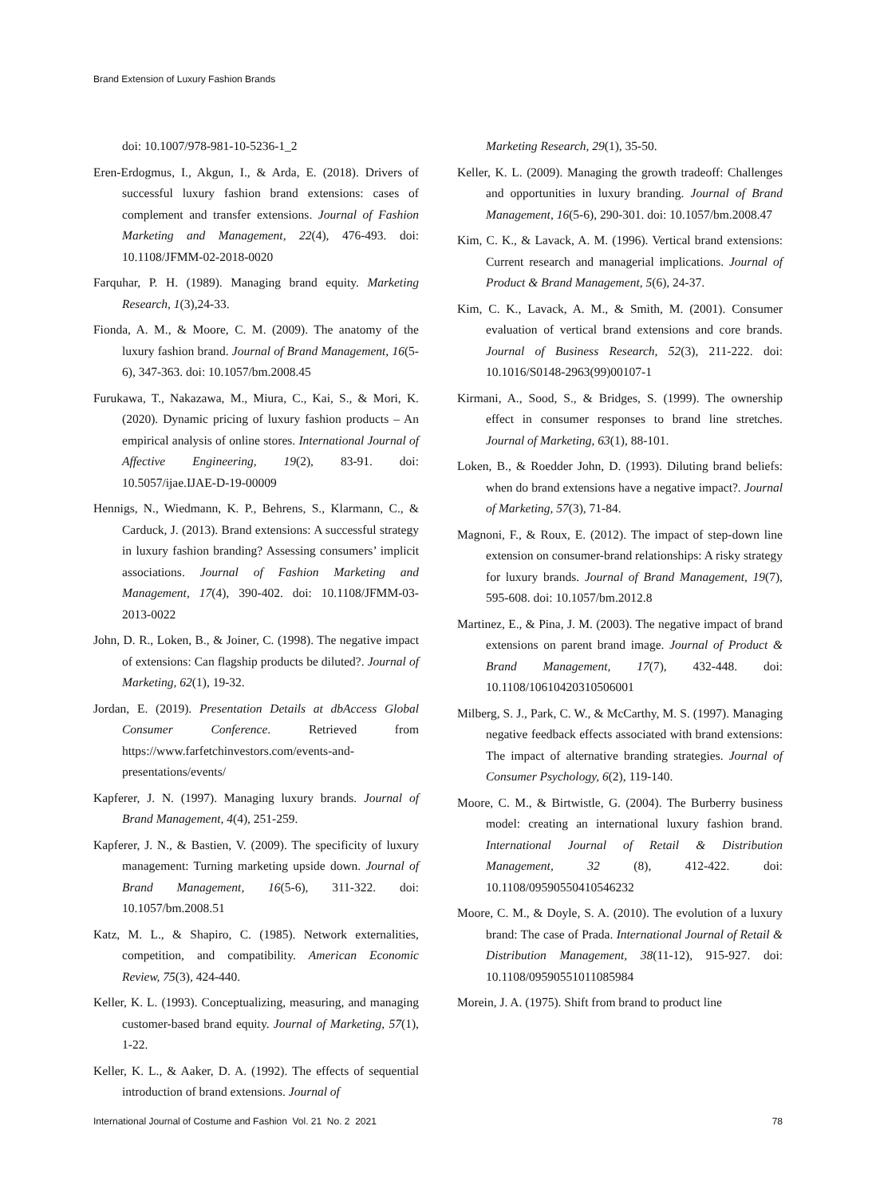Brand Extension of Luxury Fashion Brands
doi: 10.1007/978-981-10-5236-1_2
Eren-Erdogmus, I., Akgun, I., & Arda, E. (2018). Drivers of successful luxury fashion brand extensions: cases of complement and transfer extensions. Journal of Fashion Marketing and Management, 22(4), 476-493. doi: 10.1108/JFMM-02-2018-0020
Farquhar, P. H. (1989). Managing brand equity. Marketing Research, 1(3),24-33.
Fionda, A. M., & Moore, C. M. (2009). The anatomy of the luxury fashion brand. Journal of Brand Management, 16(5-6), 347-363. doi: 10.1057/bm.2008.45
Furukawa, T., Nakazawa, M., Miura, C., Kai, S., & Mori, K. (2020). Dynamic pricing of luxury fashion products – An empirical analysis of online stores. International Journal of Affective Engineering, 19(2), 83-91. doi: 10.5057/ijae.IJAE-D-19-00009
Hennigs, N., Wiedmann, K. P., Behrens, S., Klarmann, C., & Carduck, J. (2013). Brand extensions: A successful strategy in luxury fashion branding? Assessing consumers’ implicit associations. Journal of Fashion Marketing and Management, 17(4), 390-402. doi: 10.1108/JFMM-03-2013-0022
John, D. R., Loken, B., & Joiner, C. (1998). The negative impact of extensions: Can flagship products be diluted?. Journal of Marketing, 62(1), 19-32.
Jordan, E. (2019). Presentation Details at dbAccess Global Consumer Conference. Retrieved from https://www.farfetchinvestors.com/events-and-presentations/events/
Kapferer, J. N. (1997). Managing luxury brands. Journal of Brand Management, 4(4), 251-259.
Kapferer, J. N., & Bastien, V. (2009). The specificity of luxury management: Turning marketing upside down. Journal of Brand Management, 16(5-6), 311-322. doi: 10.1057/bm.2008.51
Katz, M. L., & Shapiro, C. (1985). Network externalities, competition, and compatibility. American Economic Review, 75(3), 424-440.
Keller, K. L. (1993). Conceptualizing, measuring, and managing customer-based brand equity. Journal of Marketing, 57(1), 1-22.
Keller, K. L., & Aaker, D. A. (1992). The effects of sequential introduction of brand extensions. Journal of
Marketing Research, 29(1), 35-50.
Keller, K. L. (2009). Managing the growth tradeoff: Challenges and opportunities in luxury branding. Journal of Brand Management, 16(5-6), 290-301. doi: 10.1057/bm.2008.47
Kim, C. K., & Lavack, A. M. (1996). Vertical brand extensions: Current research and managerial implications. Journal of Product & Brand Management, 5(6), 24-37.
Kim, C. K., Lavack, A. M., & Smith, M. (2001). Consumer evaluation of vertical brand extensions and core brands. Journal of Business Research, 52(3), 211-222. doi: 10.1016/S0148-2963(99)00107-1
Kirmani, A., Sood, S., & Bridges, S. (1999). The ownership effect in consumer responses to brand line stretches. Journal of Marketing, 63(1), 88-101.
Loken, B., & Roedder John, D. (1993). Diluting brand beliefs: when do brand extensions have a negative impact?. Journal of Marketing, 57(3), 71-84.
Magnoni, F., & Roux, E. (2012). The impact of step-down line extension on consumer-brand relationships: A risky strategy for luxury brands. Journal of Brand Management, 19(7), 595-608. doi: 10.1057/bm.2012.8
Martinez, E., & Pina, J. M. (2003). The negative impact of brand extensions on parent brand image. Journal of Product & Brand Management, 17(7), 432-448. doi: 10.1108/10610420310506001
Milberg, S. J., Park, C. W., & McCarthy, M. S. (1997). Managing negative feedback effects associated with brand extensions: The impact of alternative branding strategies. Journal of Consumer Psychology, 6(2), 119-140.
Moore, C. M., & Birtwistle, G. (2004). The Burberry business model: creating an international luxury fashion brand. International Journal of Retail & Distribution Management, 32 (8), 412-422. doi: 10.1108/09590550410546232
Moore, C. M., & Doyle, S. A. (2010). The evolution of a luxury brand: The case of Prada. International Journal of Retail & Distribution Management, 38(11-12), 915-927. doi: 10.1108/09590551011085984
Morein, J. A. (1975). Shift from brand to product line
International Journal of Costume and Fashion Vol. 21 No. 2 2021 78